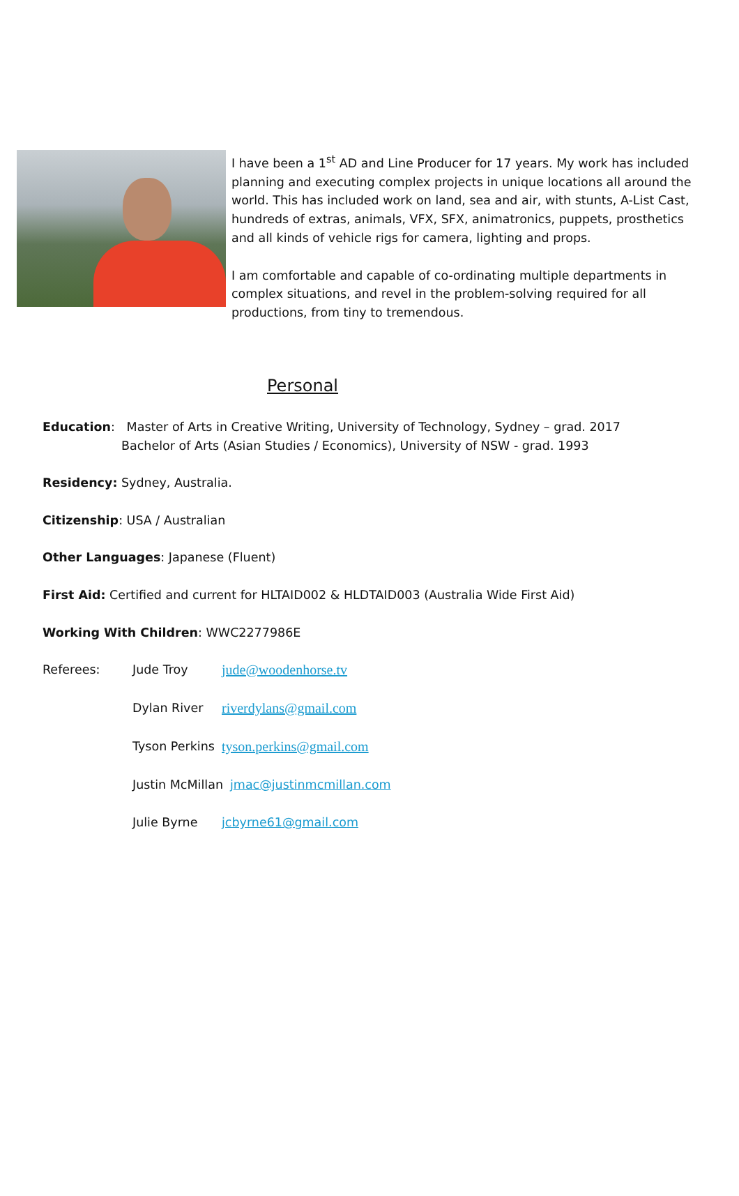I have been a 1<sup>st</sup> AD and Line Producer for 17 years. My work has included planning and executing complex projects in unique locations all around the world. This has included work on land, sea and air, with stunts, A-List Cast, hundreds of extras, animals, VFX, SFX, animatronics, puppets, prosthetics and all kinds of vehicle rigs for camera, lighting and props.
I am comfortable and capable of co-ordinating multiple departments in complex situations, and revel in the problem-solving required for all productions, from tiny to tremendous.
Personal
Education: Master of Arts in Creative Writing, University of Technology, Sydney – grad. 2017
Bachelor of Arts (Asian Studies / Economics), University of NSW - grad. 1993
Residency: Sydney, Australia.
Citizenship: USA / Australian
Other Languages: Japanese (Fluent)
First Aid: Certified and current for HLTAID002 & HLDTAID003 (Australia Wide First Aid)
Working With Children: WWC2277986E
Referees: Jude Troy jude@woodenhorse.tv
Dylan River riverdylans@gmail.com
Tyson Perkins tyson.perkins@gmail.com
Justin McMillan jmac@justinmcmillan.com
Julie Byrne jcbyrne61@gmail.com